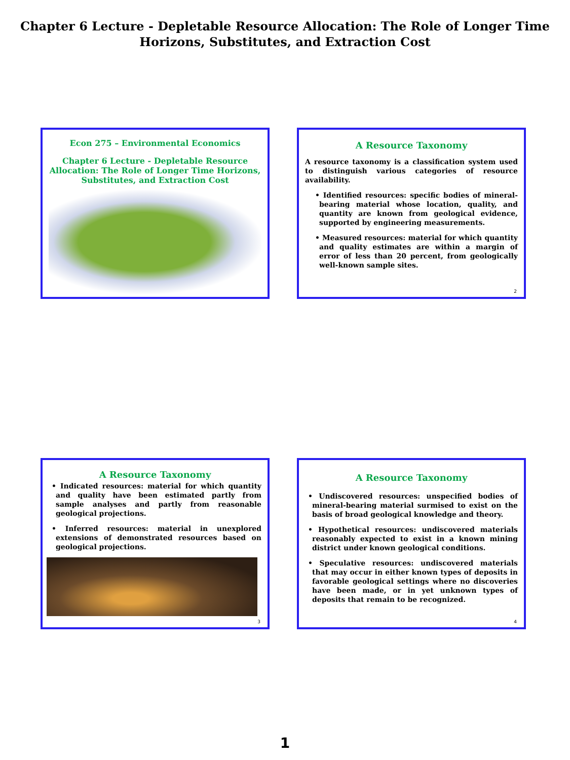Chapter 6 Lecture - Depletable Resource Allocation: The Role of Longer Time Horizons, Substitutes, and Extraction Cost
Econ 275 – Environmental Economics
Chapter 6 Lecture - Depletable Resource Allocation: The Role of Longer Time Horizons, Substitutes, and Extraction Cost
A Resource Taxonomy
A resource taxonomy is a classification system used to distinguish various categories of resource availability.
• Identified resources: specific bodies of mineral-bearing material whose location, quality, and quantity are known from geological evidence, supported by engineering measurements.
• Measured resources: material for which quantity and quality estimates are within a margin of error of less than 20 percent, from geologically well-known sample sites.
2
A Resource Taxonomy
• Indicated resources: material for which quantity and quality have been estimated partly from sample analyses and partly from reasonable geological projections.
• Inferred resources: material in unexplored extensions of demonstrated resources based on geological projections.
3
A Resource Taxonomy
• Undiscovered resources: unspecified bodies of mineral-bearing material surmised to exist on the basis of broad geological knowledge and theory.
• Hypothetical resources: undiscovered materials reasonably expected to exist in a known mining district under known geological conditions.
• Speculative resources: undiscovered materials that may occur in either known types of deposits in favorable geological settings where no discoveries have been made, or in yet unknown types of deposits that remain to be recognized.
4
1